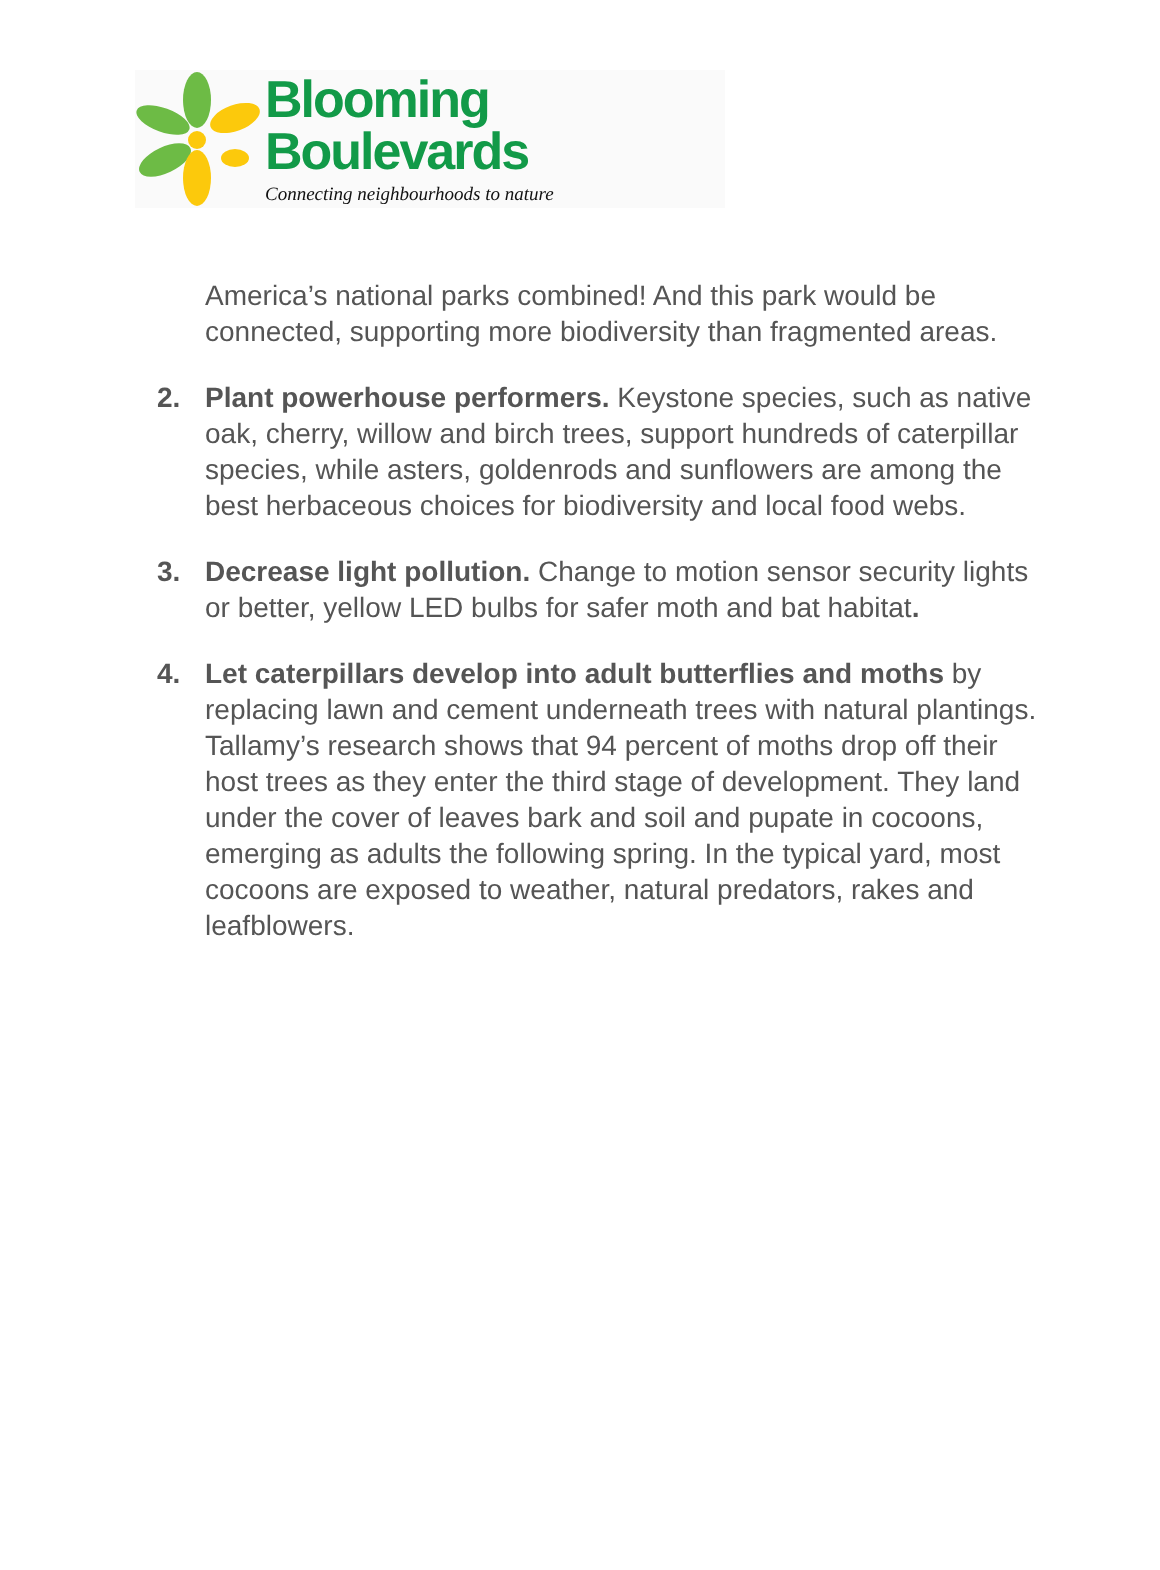Blooming Boulevards
Connecting neighbourhoods to nature
America’s national parks combined! And this park would be connected, supporting more biodiversity than fragmented areas.
2. Plant powerhouse performers. Keystone species, such as native oak, cherry, willow and birch trees, support hundreds of caterpillar species, while asters, goldenrods and sunflowers are among the best herbaceous choices for biodiversity and local food webs.
3. Decrease light pollution. Change to motion sensor security lights or better, yellow LED bulbs for safer moth and bat habitat.
4. Let caterpillars develop into adult butterflies and moths by replacing lawn and cement underneath trees with natural plantings. Tallamy’s research shows that 94 percent of moths drop off their host trees as they enter the third stage of development. They land under the cover of leaves bark and soil and pupate in cocoons, emerging as adults the following spring. In the typical yard, most cocoons are exposed to weather, natural predators, rakes and leafblowers.